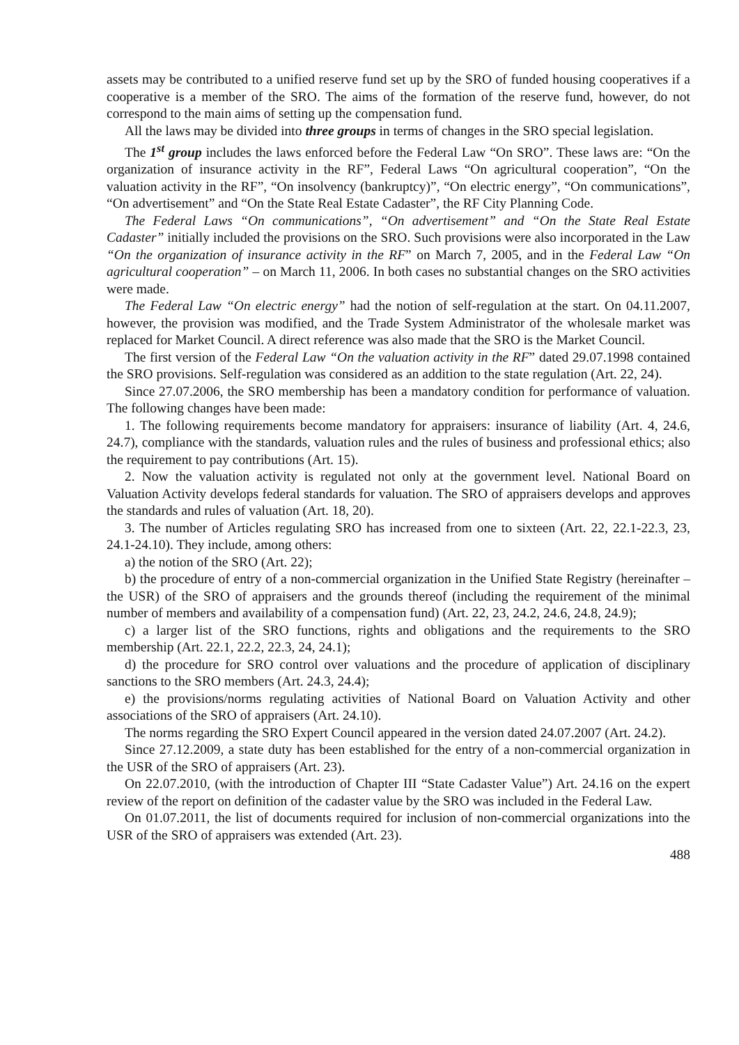assets may be contributed to a unified reserve fund set up by the SRO of funded housing cooperatives if a cooperative is a member of the SRO. The aims of the formation of the reserve fund, however, do not correspond to the main aims of setting up the compensation fund.
All the laws may be divided into three groups in terms of changes in the SRO special legislation.
The 1<sup>st</sup> group includes the laws enforced before the Federal Law “On SRO”. These laws are: “On the organization of insurance activity in the RF”, Federal Laws “On agricultural cooperation”, “On the valuation activity in the RF”, “On insolvency (bankruptcy)”, “On electric energy”, “On communications”, “On advertisement” and “On the State Real Estate Cadaster”, the RF City Planning Code.
The Federal Laws “On communications”, “On advertisement” and “On the State Real Estate Cadaster” initially included the provisions on the SRO. Such provisions were also incorporated in the Law “On the organization of insurance activity in the RF” on March 7, 2005, and in the Federal Law “On agricultural cooperation” – on March 11, 2006. In both cases no substantial changes on the SRO activities were made.
The Federal Law “On electric energy” had the notion of self-regulation at the start. On 04.11.2007, however, the provision was modified, and the Trade System Administrator of the wholesale market was replaced for Market Council. A direct reference was also made that the SRO is the Market Council.
The first version of the Federal Law “On the valuation activity in the RF” dated 29.07.1998 contained the SRO provisions. Self-regulation was considered as an addition to the state regulation (Art. 22, 24).
Since 27.07.2006, the SRO membership has been a mandatory condition for performance of valuation. The following changes have been made:
1. The following requirements become mandatory for appraisers: insurance of liability (Art. 4, 24.6, 24.7), compliance with the standards, valuation rules and the rules of business and professional ethics; also the requirement to pay contributions (Art. 15).
2. Now the valuation activity is regulated not only at the government level. National Board on Valuation Activity develops federal standards for valuation. The SRO of appraisers develops and approves the standards and rules of valuation (Art. 18, 20).
3. The number of Articles regulating SRO has increased from one to sixteen (Art. 22, 22.1-22.3, 23, 24.1-24.10). They include, among others:
a) the notion of the SRO (Art. 22);
b) the procedure of entry of a non-commercial organization in the Unified State Registry (hereinafter – the USR) of the SRO of appraisers and the grounds thereof (including the requirement of the minimal number of members and availability of a compensation fund) (Art. 22, 23, 24.2, 24.6, 24.8, 24.9);
c) a larger list of the SRO functions, rights and obligations and the requirements to the SRO membership (Art. 22.1, 22.2, 22.3, 24, 24.1);
d) the procedure for SRO control over valuations and the procedure of application of disciplinary sanctions to the SRO members (Art. 24.3, 24.4);
e) the provisions/norms regulating activities of National Board on Valuation Activity and other associations of the SRO of appraisers (Art. 24.10).
The norms regarding the SRO Expert Council appeared in the version dated 24.07.2007 (Art. 24.2).
Since 27.12.2009, a state duty has been established for the entry of a non-commercial organization in the USR of the SRO of appraisers (Art. 23).
On 22.07.2010, (with the introduction of Chapter III “State Cadaster Value”) Art. 24.16 on the expert review of the report on definition of the cadaster value by the SRO was included in the Federal Law.
On 01.07.2011, the list of documents required for inclusion of non-commercial organizations into the USR of the SRO of appraisers was extended (Art. 23).
488